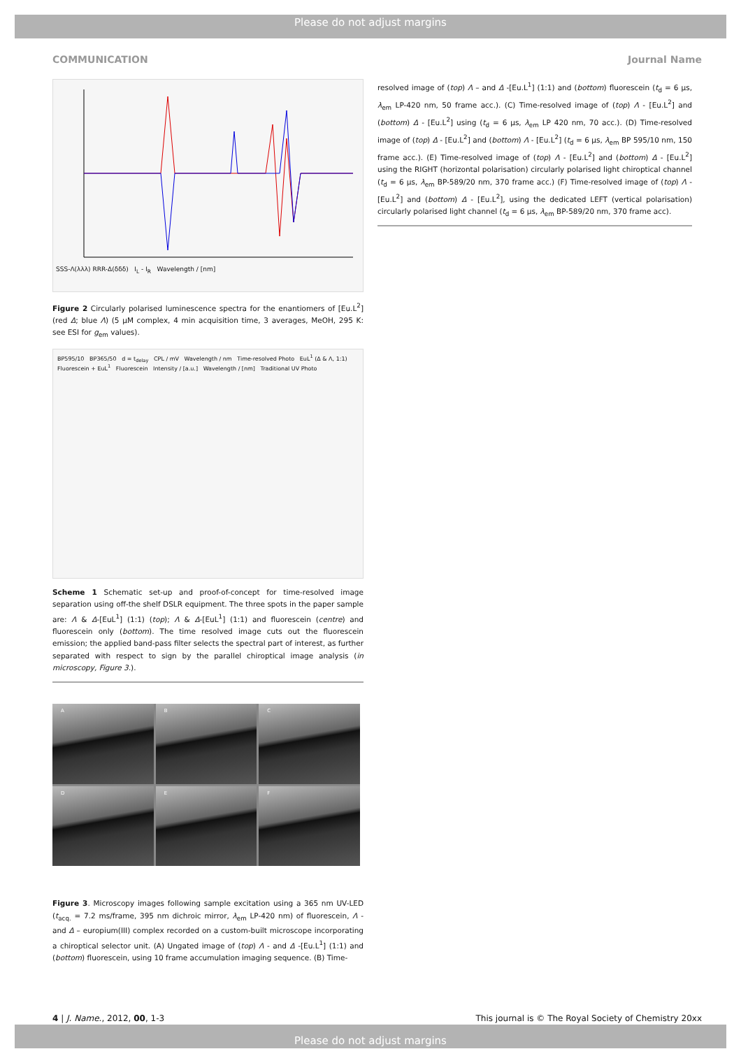Please do not adjust margins
COMMUNICATION Journal Name
SSS-Λ(λλλ) RRR-Δ(δδδ) I<sub>L</sub> - I<sub>R</sub> Wavelength / [nm]
Figure 2 Circularly polarised luminescence spectra for the enantiomers of [Eu.L<sup>2</sup>] (red Δ; blue Λ) (5 µM complex, 4 min acquisition time, 3 averages, MeOH, 295 K: see ESI for g<sub>em</sub> values).
BP595/10 BP365/50 d = t<sub>delay</sub> CPL / mV Wavelength / nm Time-resolved Photo EuL<sup>1</sup> (Δ & Λ, 1:1) Fluorescein + EuL<sup>1</sup> Fluorescein Intensity / [a.u.] Wavelength / [nm] Traditional UV Photo
Scheme 1 Schematic set-up and proof-of-concept for time-resolved image separation using off-the shelf DSLR equipment. The three spots in the paper sample are: Λ & Δ-[EuL<sup>1</sup>] (1:1) (top); Λ & Δ-[EuL<sup>1</sup>] (1:1) and fluorescein (centre) and fluorescein only (bottom). The time resolved image cuts out the fluorescein emission; the applied band-pass filter selects the spectral part of interest, as further separated with respect to sign by the parallel chiroptical image analysis (in microscopy, Figure 3.).
A
B
C
D
E
F
Figure 3. Microscopy images following sample excitation using a 365 nm UV-LED (t<sub>acq.</sub> = 7.2 ms/frame, 395 nm dichroic mirror, λ<sub>em</sub> LP-420 nm) of fluorescein, Λ - and Δ – europium(III) complex recorded on a custom-built microscope incorporating a chiroptical selector unit. (A) Ungated image of (top) Λ - and Δ -[Eu.L<sup>1</sup>] (1:1) and (bottom) fluorescein, using 10 frame accumulation imaging sequence. (B) Time-
resolved image of (top) Λ – and Δ -[Eu.L<sup>1</sup>] (1:1) and (bottom) fluorescein (t<sub>d</sub> = 6 µs, λ<sub>em</sub> LP-420 nm, 50 frame acc.). (C) Time-resolved image of (top) Λ - [Eu.L<sup>2</sup>] and (bottom) Δ - [Eu.L<sup>2</sup>] using (t<sub>d</sub> = 6 µs, λ<sub>em</sub> LP 420 nm, 70 acc.). (D) Time-resolved image of (top) Δ - [Eu.L<sup>2</sup>] and (bottom) Λ - [Eu.L<sup>2</sup>] (t<sub>d</sub> = 6 µs, λ<sub>em</sub> BP 595/10 nm, 150 frame acc.). (E) Time-resolved image of (top) Λ - [Eu.L<sup>2</sup>] and (bottom) Δ - [Eu.L<sup>2</sup>] using the RIGHT (horizontal polarisation) circularly polarised light chiroptical channel (t<sub>d</sub> = 6 µs, λ<sub>em</sub> BP-589/20 nm, 370 frame acc.) (F) Time-resolved image of (top) Λ - [Eu.L<sup>2</sup>] and (bottom) Δ - [Eu.L<sup>2</sup>], using the dedicated LEFT (vertical polarisation) circularly polarised light channel (t<sub>d</sub> = 6 µs, λ<sub>em</sub> BP-589/20 nm, 370 frame acc).
4 | J. Name., 2012, 00, 1-3 This journal is © The Royal Society of Chemistry 20xx
Please do not adjust margins